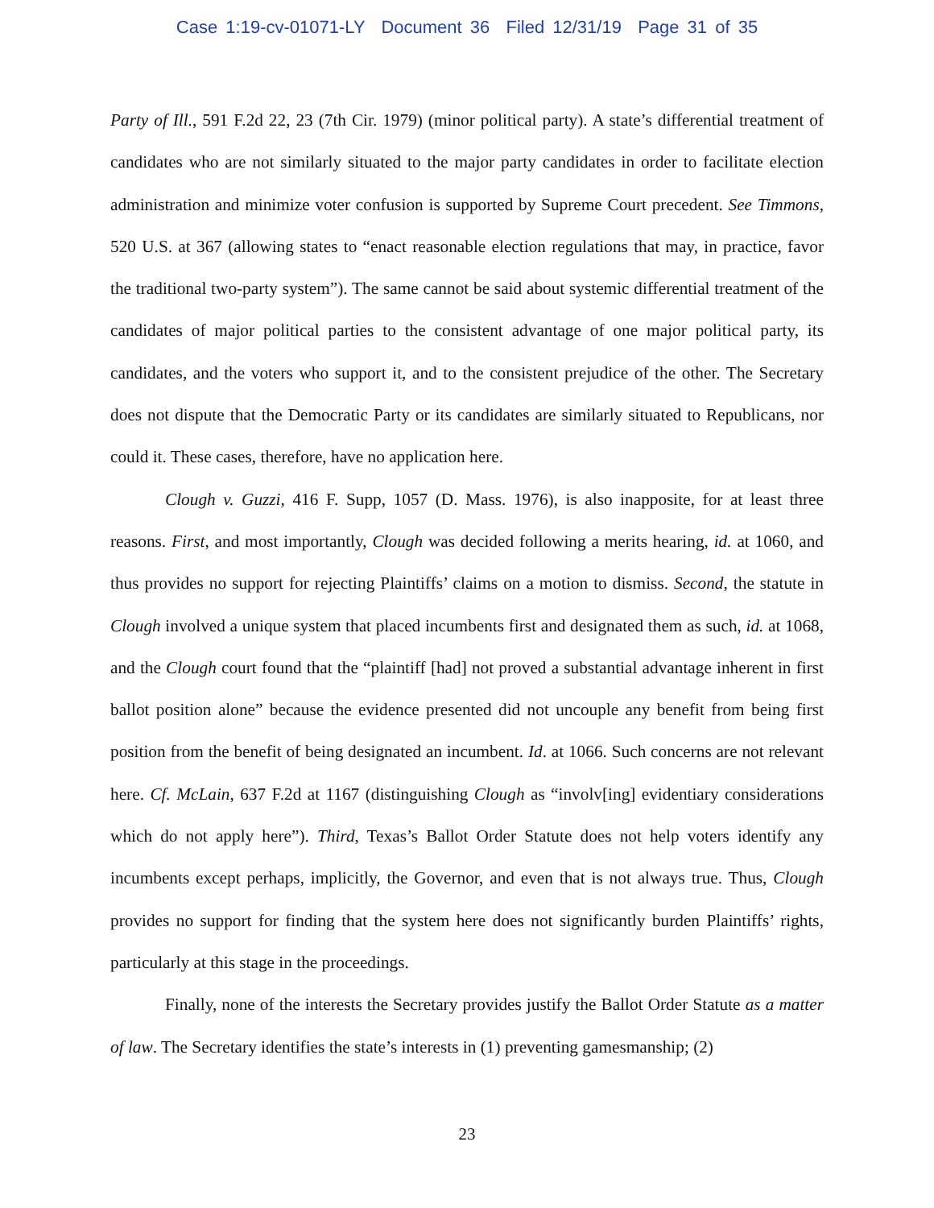Case 1:19-cv-01071-LY Document 36 Filed 12/31/19 Page 31 of 35
Party of Ill., 591 F.2d 22, 23 (7th Cir. 1979) (minor political party). A state’s differential treatment of candidates who are not similarly situated to the major party candidates in order to facilitate election administration and minimize voter confusion is supported by Supreme Court precedent. See Timmons, 520 U.S. at 367 (allowing states to “enact reasonable election regulations that may, in practice, favor the traditional two-party system”). The same cannot be said about systemic differential treatment of the candidates of major political parties to the consistent advantage of one major political party, its candidates, and the voters who support it, and to the consistent prejudice of the other. The Secretary does not dispute that the Democratic Party or its candidates are similarly situated to Republicans, nor could it. These cases, therefore, have no application here.
Clough v. Guzzi, 416 F. Supp, 1057 (D. Mass. 1976), is also inapposite, for at least three reasons. First, and most importantly, Clough was decided following a merits hearing, id. at 1060, and thus provides no support for rejecting Plaintiffs’ claims on a motion to dismiss. Second, the statute in Clough involved a unique system that placed incumbents first and designated them as such, id. at 1068, and the Clough court found that the “plaintiff [had] not proved a substantial advantage inherent in first ballot position alone” because the evidence presented did not uncouple any benefit from being first position from the benefit of being designated an incumbent. Id. at 1066. Such concerns are not relevant here. Cf. McLain, 637 F.2d at 1167 (distinguishing Clough as “involv[ing] evidentiary considerations which do not apply here”). Third, Texas’s Ballot Order Statute does not help voters identify any incumbents except perhaps, implicitly, the Governor, and even that is not always true. Thus, Clough provides no support for finding that the system here does not significantly burden Plaintiffs’ rights, particularly at this stage in the proceedings.
Finally, none of the interests the Secretary provides justify the Ballot Order Statute as a matter of law. The Secretary identifies the state’s interests in (1) preventing gamesmanship; (2)
23